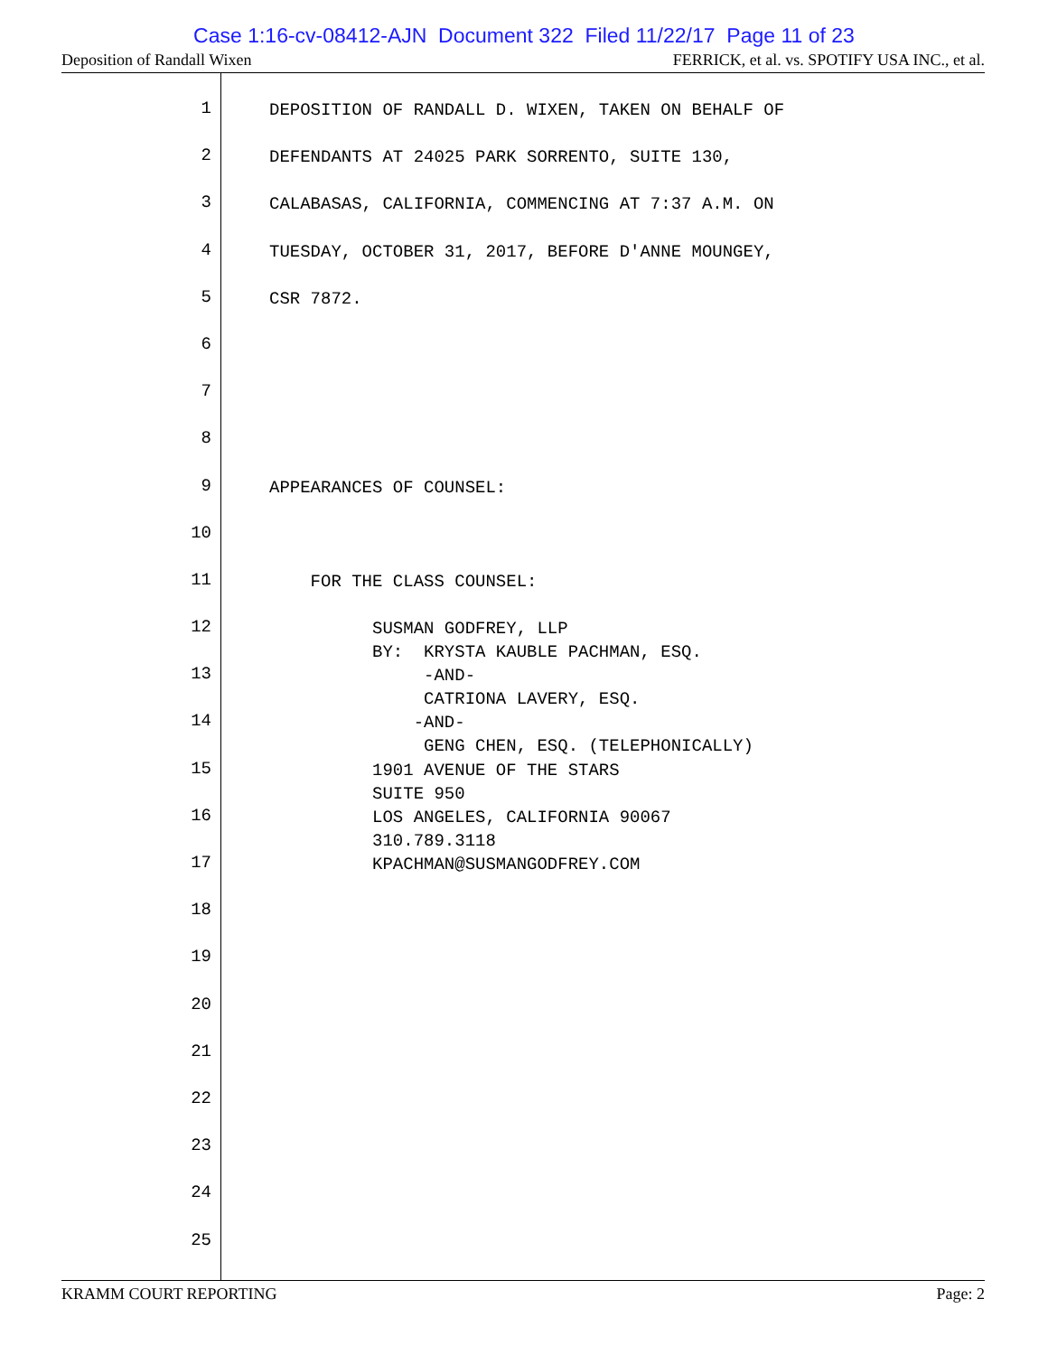Case 1:16-cv-08412-AJN Document 322 Filed 11/22/17 Page 11 of 23
Deposition of Randall Wixen FERRICK, et al. vs. SPOTIFY USA INC., et al.
1
DEPOSITION OF RANDALL D. WIXEN, TAKEN ON BEHALF OF
2
DEFENDANTS AT 24025 PARK SORRENTO, SUITE 130,
3
CALABASAS, CALIFORNIA, COMMENCING AT 7:37 A.M. ON
4
TUESDAY, OCTOBER 31, 2017, BEFORE D'ANNE MOUNGEY,
5
CSR 7872.
6
7
8
9
APPEARANCES OF COUNSEL:
10
11
FOR THE CLASS COUNSEL:
12
SUSMAN GODFREY, LLP BY: KRYSTA KAUBLE PACHMAN, ESQ.
13
-AND- CATRIONA LAVERY, ESQ.
14
-AND- GENG CHEN, ESQ. (TELEPHONICALLY)
15
1901 AVENUE OF THE STARS SUITE 950
16
LOS ANGELES, CALIFORNIA 90067 310.789.3118
17
KPACHMAN@SUSMANGODFREY.COM
18
19
20
21
22
23
24
25
KRAMM COURT REPORTING Page: 2